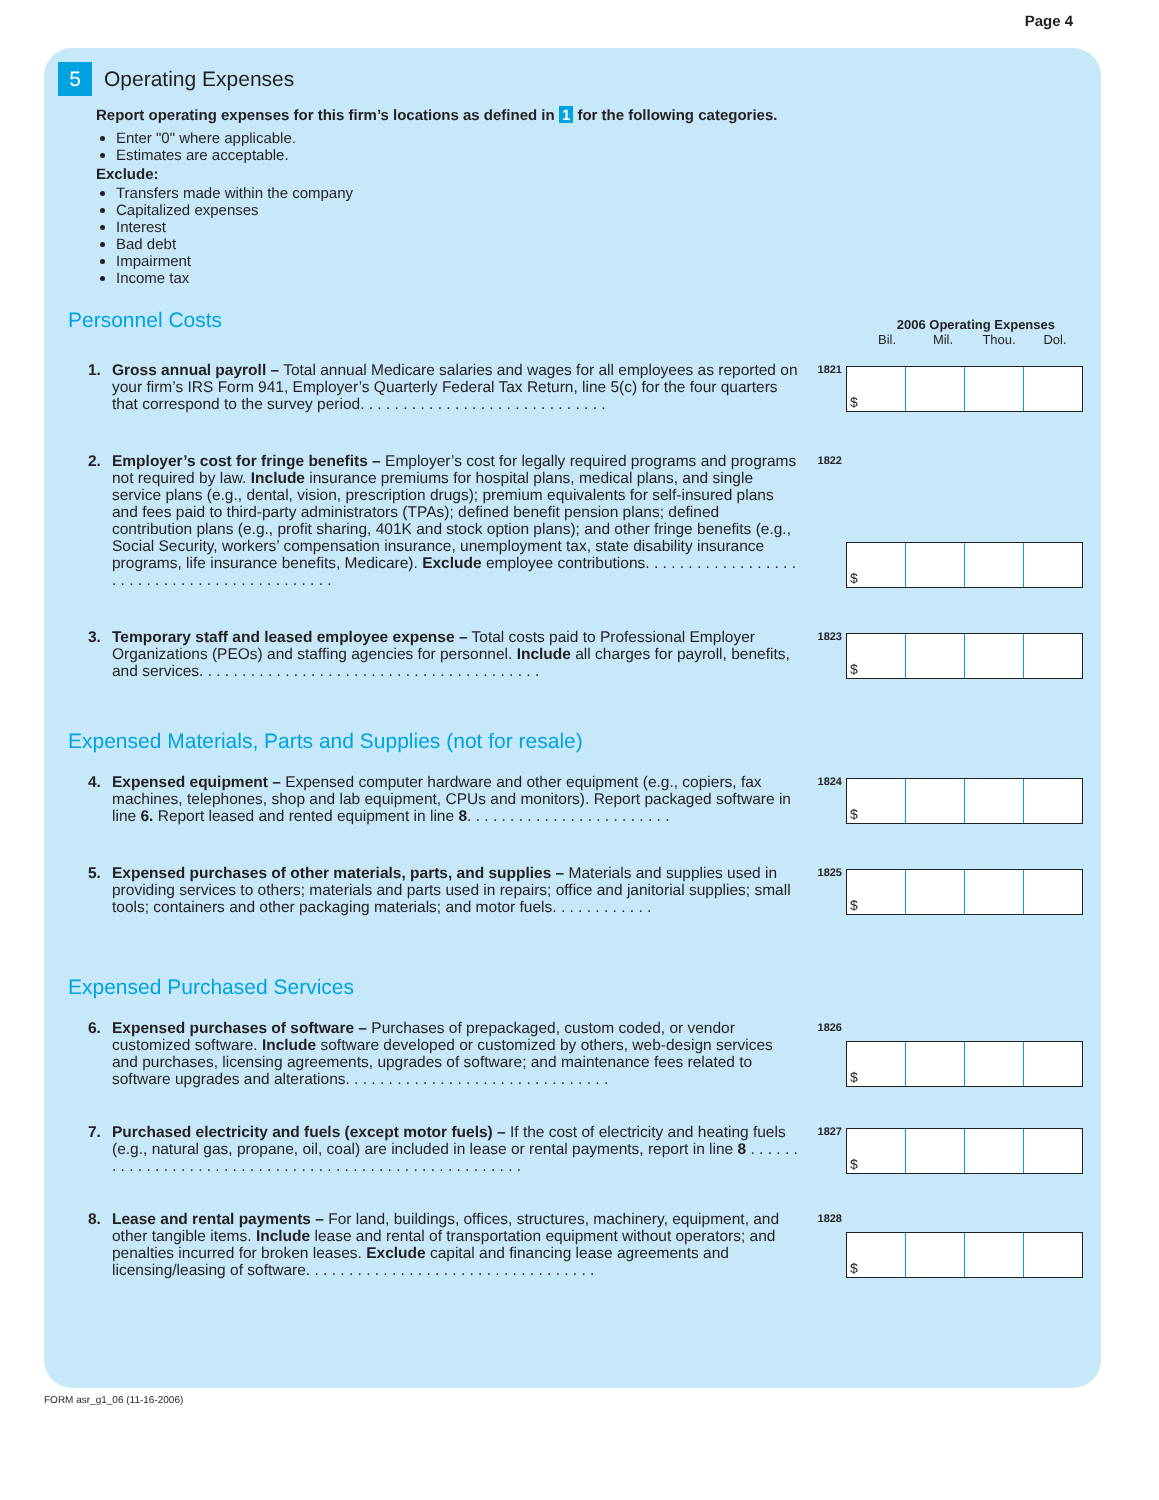Page 4
5
Operating Expenses
Report operating expenses for this firm’s locations as defined in 1 for the following categories.
Enter "0" where applicable.
Estimates are acceptable.
Exclude:
Transfers made within the company
Capitalized expenses
Interest
Bad debt
Impairment
Income tax
Personnel Costs
2006 Operating Expenses
Bil. Mil. Thou. Dol.
1. Gross annual payroll – Total annual Medicare salaries and wages for all employees as reported on your firm’s IRS Form 941, Employer’s Quarterly Federal Tax Return, line 5(c) for the four quarters that correspond to the survey period. . . . . . . . . . . . . . . . . . . . . . . . . . . . .
1821
$
2. Employer’s cost for fringe benefits – Employer’s cost for legally required programs and programs not required by law. Include insurance premiums for hospital plans, medical plans, and single service plans (e.g., dental, vision, prescription drugs); premium equivalents for self-insured plans and fees paid to third-party administrators (TPAs); defined benefit pension plans; defined contribution plans (e.g., profit sharing, 401K and stock option plans); and other fringe benefits (e.g., Social Security, workers’ compensation insurance, unemployment tax, state disability insurance programs, life insurance benefits, Medicare). Exclude employee contributions. . . . . . . . . . . . . . . . . . . . . . . . . . . . . . . . . . . . . . . . . . . .
1822
$
3. Temporary staff and leased employee expense – Total costs paid to Professional Employer Organizations (PEOs) and staffing agencies for personnel. Include all charges for payroll, benefits, and services. . . . . . . . . . . . . . . . . . . . . . . . . . . . . . . . . . . . . . . .
1823
$
Expensed Materials, Parts and Supplies (not for resale)
4. Expensed equipment – Expensed computer hardware and other equipment (e.g., copiers, fax machines, telephones, shop and lab equipment, CPUs and monitors). Report packaged software in line 6. Report leased and rented equipment in line 8. . . . . . . . . . . . . . . . . . . . . . . .
1824
$
5. Expensed purchases of other materials, parts, and supplies – Materials and supplies used in providing services to others; materials and parts used in repairs; office and janitorial supplies; small tools; containers and other packaging materials; and motor fuels. . . . . . . . . . . .
1825
$
Expensed Purchased Services
6. Expensed purchases of software – Purchases of prepackaged, custom coded, or vendor customized software. Include software developed or customized by others, web-design services and purchases, licensing agreements, upgrades of software; and maintenance fees related to software upgrades and alterations. . . . . . . . . . . . . . . . . . . . . . . . . . . . . . .
1826
$
7. Purchased electricity and fuels (except motor fuels) – If the cost of electricity and heating fuels (e.g., natural gas, propane, oil, coal) are included in lease or rental payments, report in line 8 . . . . . . . . . . . . . . . . . . . . . . . . . . . . . . . . . . . . . . . . . . . . . . . . . . . . . .
1827
$
8. Lease and rental payments – For land, buildings, offices, structures, machinery, equipment, and other tangible items. Include lease and rental of transportation equipment without operators; and penalties incurred for broken leases. Exclude capital and financing lease agreements and licensing/leasing of software. . . . . . . . . . . . . . . . . . . . . . . . . . . . . . . . . .
1828
$
FORM asr_g1_06 (11-16-2006)